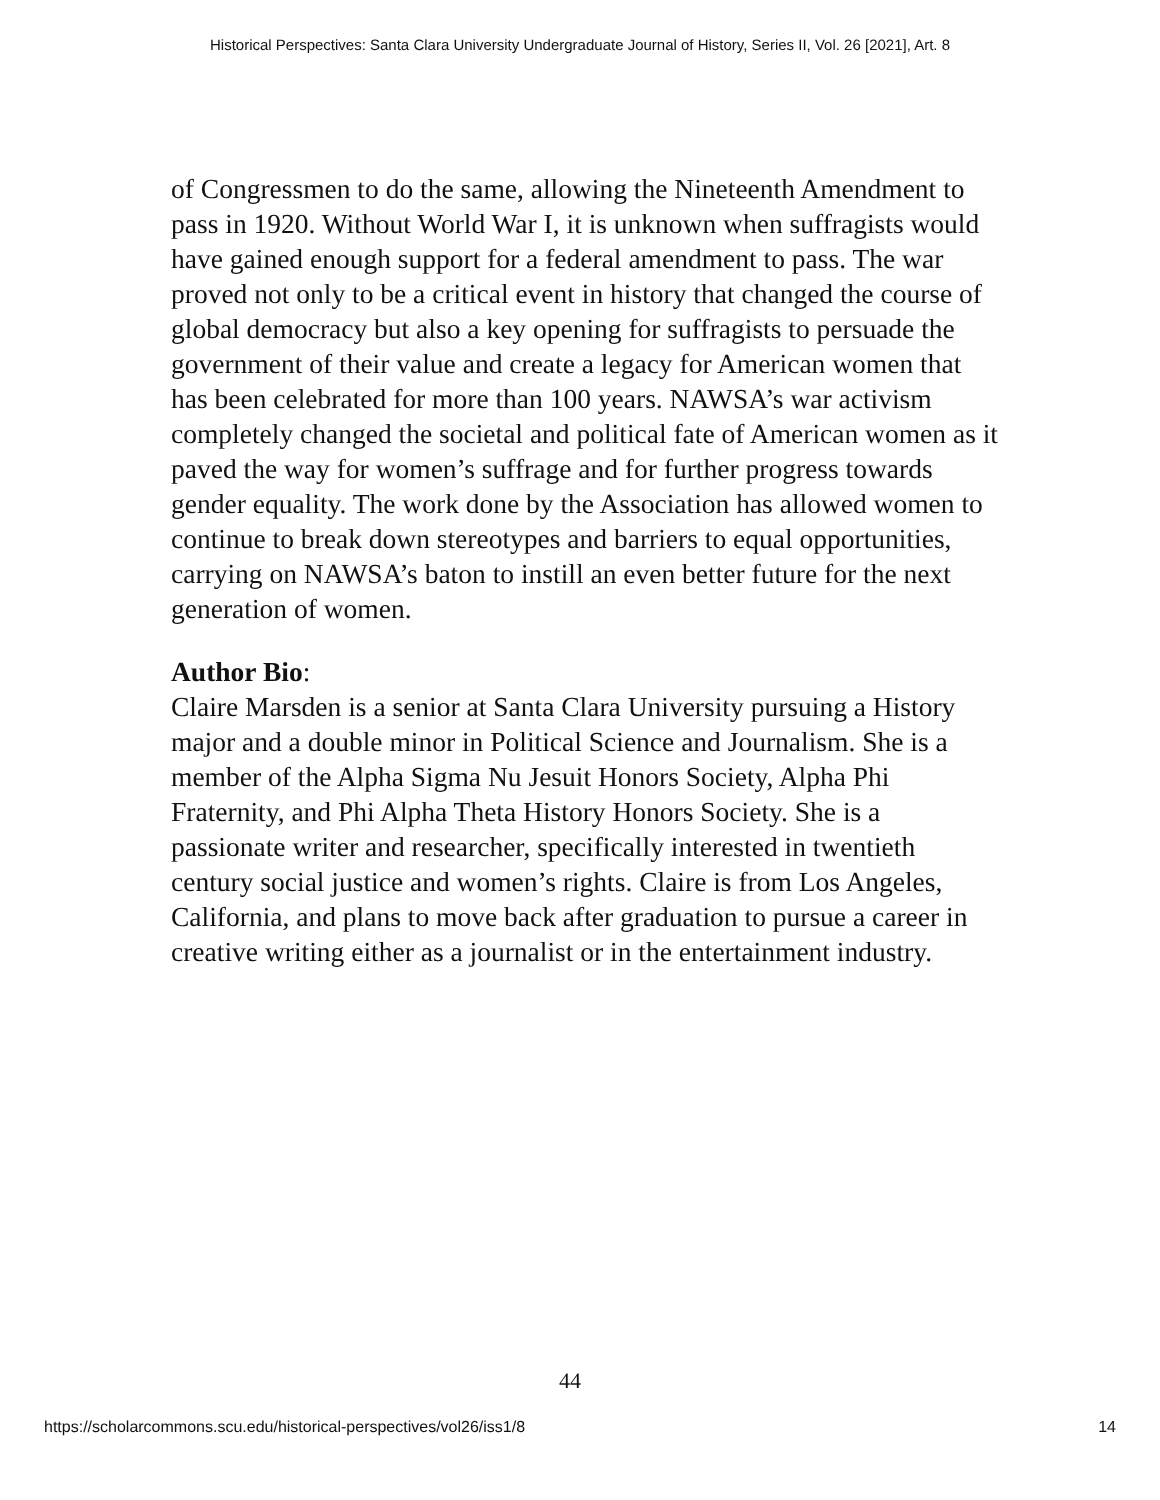Historical Perspectives: Santa Clara University Undergraduate Journal of History, Series II, Vol. 26 [2021], Art. 8
of Congressmen to do the same, allowing the Nineteenth Amendment to pass in 1920. Without World War I, it is unknown when suffragists would have gained enough support for a federal amendment to pass. The war proved not only to be a critical event in history that changed the course of global democracy but also a key opening for suffragists to persuade the government of their value and create a legacy for American women that has been celebrated for more than 100 years. NAWSA’s war activism completely changed the societal and political fate of American women as it paved the way for women’s suffrage and for further progress towards gender equality. The work done by the Association has allowed women to continue to break down stereotypes and barriers to equal opportunities, carrying on NAWSA’s baton to instill an even better future for the next generation of women.
Author Bio:
Claire Marsden is a senior at Santa Clara University pursuing a History major and a double minor in Political Science and Journalism. She is a member of the Alpha Sigma Nu Jesuit Honors Society, Alpha Phi Fraternity, and Phi Alpha Theta History Honors Society. She is a passionate writer and researcher, specifically interested in twentieth century social justice and women’s rights. Claire is from Los Angeles, California, and plans to move back after graduation to pursue a career in creative writing either as a journalist or in the entertainment industry.
44
https://scholarcommons.scu.edu/historical-perspectives/vol26/iss1/8 14